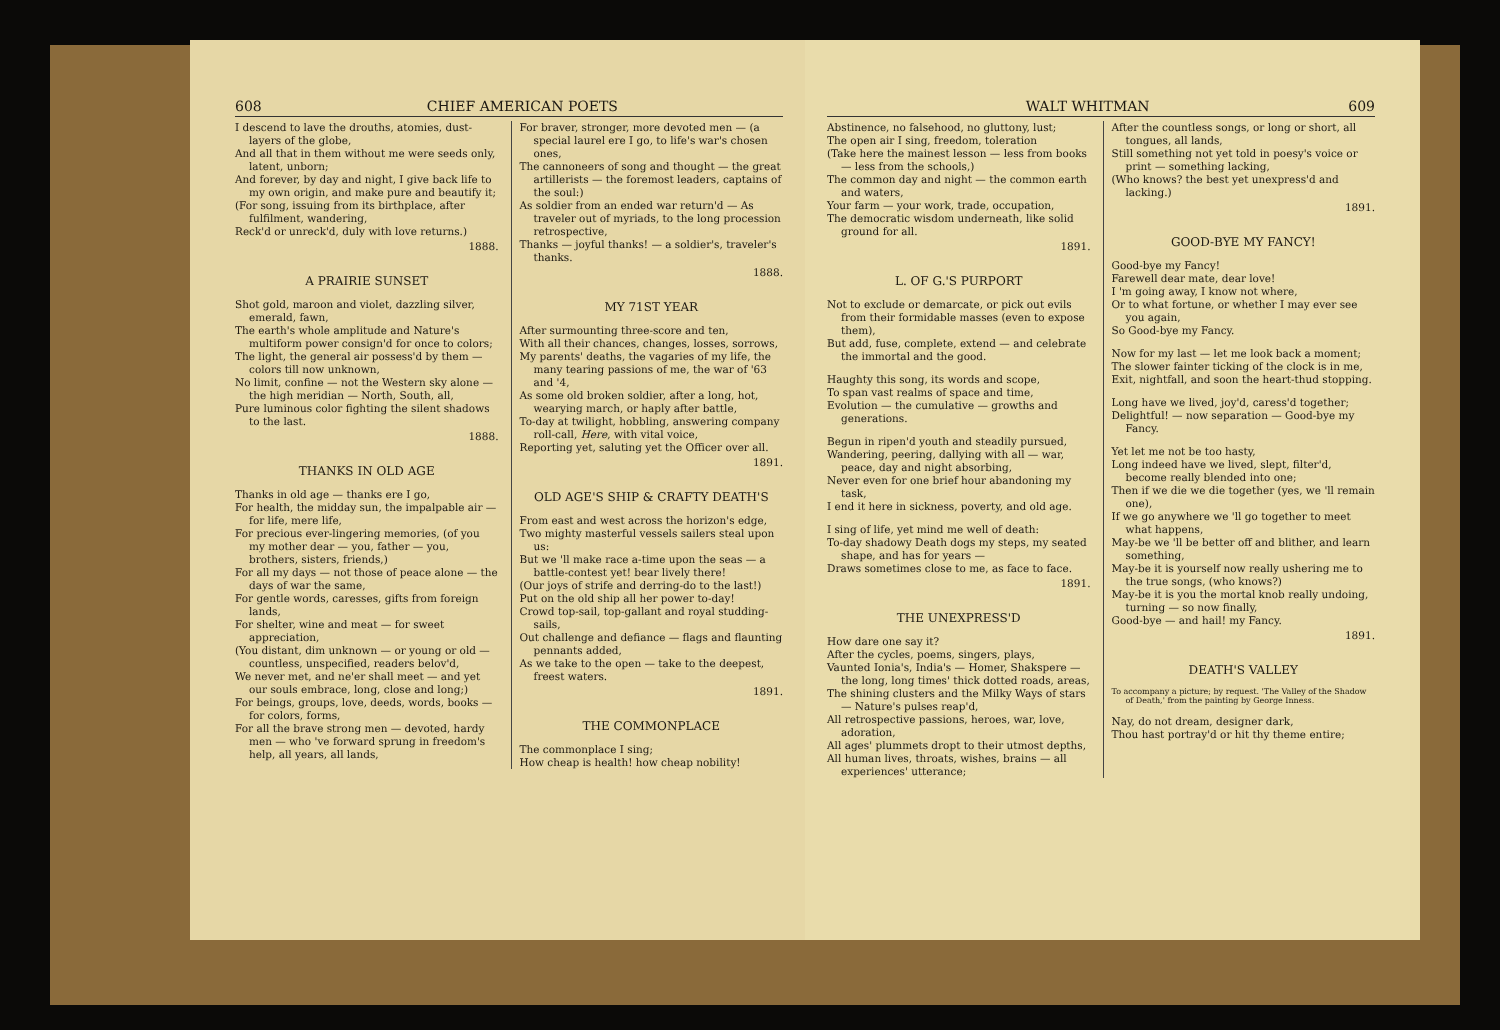608 CHIEF AMERICAN POETS
I descend to lave the drouths, atomies, dust-layers of the globe,
And all that in them without me were seeds only, latent, unborn;
And forever, by day and night, I give back life to my own origin, and make pure and beautify it;
(For song, issuing from its birthplace, after fulfilment, wandering,
Reck'd or unreck'd, duly with love returns.)
1888.
A PRAIRIE SUNSET
Shot gold, maroon and violet, dazzling silver, emerald, fawn,
The earth's whole amplitude and Nature's multiform power consign'd for once to colors;
The light, the general air possess'd by them — colors till now unknown,
No limit, confine — not the Western sky alone — the high meridian — North, South, all,
Pure luminous color fighting the silent shadows to the last.
1888.
THANKS IN OLD AGE
Thanks in old age — thanks ere I go,
For health, the midday sun, the impalpable air — for life, mere life,
For precious ever-lingering memories, (of you my mother dear — you, father — you, brothers, sisters, friends,)
For all my days — not those of peace alone — the days of war the same,
For gentle words, caresses, gifts from foreign lands,
For shelter, wine and meat — for sweet appreciation,
(You distant, dim unknown — or young or old — countless, unspecified, readers belov'd,
We never met, and ne'er shall meet — and yet our souls embrace, long, close and long;)
For beings, groups, love, deeds, words, books — for colors, forms,
For all the brave strong men — devoted, hardy men — who 've forward sprung in freedom's help, all years, all lands,
For braver, stronger, more devoted men — (a special laurel ere I go, to life's war's chosen ones,
The cannoneers of song and thought — the great artillerists — the foremost leaders, captains of the soul:)
As soldier from an ended war return'd — As traveler out of myriads, to the long procession retrospective,
Thanks — joyful thanks! — a soldier's, traveler's thanks.
1888.
MY 71ST YEAR
After surmounting three-score and ten,
With all their chances, changes, losses, sorrows,
My parents' deaths, the vagaries of my life, the many tearing passions of me, the war of '63 and '4,
As some old broken soldier, after a long, hot, wearying march, or haply after battle,
To-day at twilight, hobbling, answering company roll-call, Here, with vital voice,
Reporting yet, saluting yet the Officer over all.
1891.
OLD AGE'S SHIP & CRAFTY DEATH'S
From east and west across the horizon's edge,
Two mighty masterful vessels sailers steal upon us:
But we 'll make race a-time upon the seas — a battle-contest yet! bear lively there!
(Our joys of strife and derring-do to the last!)
Put on the old ship all her power to-day!
Crowd top-sail, top-gallant and royal studding-sails,
Out challenge and defiance — flags and flaunting pennants added,
As we take to the open — take to the deepest, freest waters.
1891.
THE COMMONPLACE
The commonplace I sing;
How cheap is health! how cheap nobility!
WALT WHITMAN 609
Abstinence, no falsehood, no gluttony, lust;
The open air I sing, freedom, toleration
(Take here the mainest lesson — less from books — less from the schools,)
The common day and night — the common earth and waters,
Your farm — your work, trade, occupation,
The democratic wisdom underneath, like solid ground for all.
1891.
L. OF G.'S PURPORT
Not to exclude or demarcate, or pick out evils from their formidable masses (even to expose them),
But add, fuse, complete, extend — and celebrate the immortal and the good.
Haughty this song, its words and scope,
To span vast realms of space and time,
Evolution — the cumulative — growths and generations.
Begun in ripen'd youth and steadily pursued,
Wandering, peering, dallying with all — war, peace, day and night absorbing,
Never even for one brief hour abandoning my task,
I end it here in sickness, poverty, and old age.
I sing of life, yet mind me well of death:
To-day shadowy Death dogs my steps, my seated shape, and has for years —
Draws sometimes close to me, as face to face.
1891.
THE UNEXPRESS'D
How dare one say it?
After the cycles, poems, singers, plays,
Vaunted Ionia's, India's — Homer, Shakspere — the long, long times' thick dotted roads, areas,
The shining clusters and the Milky Ways of stars — Nature's pulses reap'd,
All retrospective passions, heroes, war, love, adoration,
All ages' plummets dropt to their utmost depths,
All human lives, throats, wishes, brains — all experiences' utterance;
After the countless songs, or long or short, all tongues, all lands,
Still something not yet told in poesy's voice or print — something lacking,
(Who knows? the best yet unexpress'd and lacking.)
1891.
GOOD-BYE MY FANCY!
Good-bye my Fancy!
Farewell dear mate, dear love!
I 'm going away, I know not where,
Or to what fortune, or whether I may ever see you again,
So Good-bye my Fancy.
Now for my last — let me look back a moment;
The slower fainter ticking of the clock is in me,
Exit, nightfall, and soon the heart-thud stopping.
Long have we lived, joy'd, caress'd together;
Delightful! — now separation — Good-bye my Fancy.
Yet let me not be too hasty,
Long indeed have we lived, slept, filter'd, become really blended into one;
Then if we die we die together (yes, we 'll remain one),
If we go anywhere we 'll go together to meet what happens,
May-be we 'll be better off and blither, and learn something,
May-be it is yourself now really ushering me to the true songs, (who knows?)
May-be it is you the mortal knob really undoing, turning — so now finally,
Good-bye — and hail! my Fancy.
1891.
DEATH'S VALLEY
To accompany a picture; by request. 'The Valley of the Shadow of Death,' from the painting by George Inness.
Nay, do not dream, designer dark,
Thou hast portray'd or hit thy theme entire;